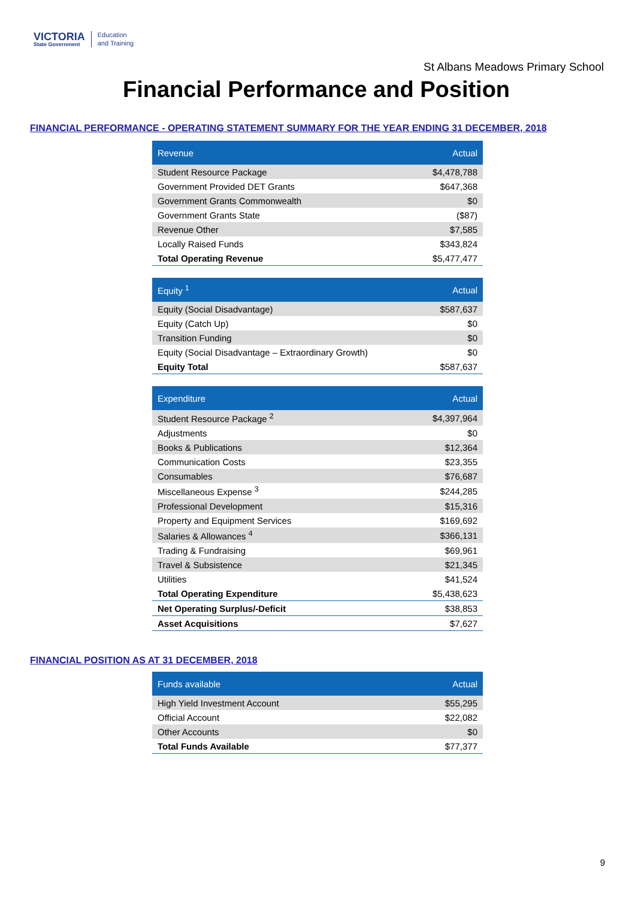VICTORIA
State Government
Education
and Training
St Albans Meadows Primary School
Financial Performance and Position
FINANCIAL PERFORMANCE - OPERATING STATEMENT SUMMARY FOR THE YEAR ENDING 31 DECEMBER, 2018
| Revenue | Actual |
| --- | --- |
| Student Resource Package | $4,478,788 |
| Government Provided DET Grants | $647,368 |
| Government Grants Commonwealth | $0 |
| Government Grants State | ($87) |
| Revenue Other | $7,585 |
| Locally Raised Funds | $343,824 |
| Total Operating Revenue | $5,477,477 |
| Equity <sup>1</sup> | Actual |
| --- | --- |
| Equity (Social Disadvantage) | $587,637 |
| Equity (Catch Up) | $0 |
| Transition Funding | $0 |
| Equity (Social Disadvantage – Extraordinary Growth) | $0 |
| Equity Total | $587,637 |
| Expenditure | Actual |
| --- | --- |
| Student Resource Package <sup>2</sup> | $4,397,964 |
| Adjustments | $0 |
| Books & Publications | $12,364 |
| Communication Costs | $23,355 |
| Consumables | $76,687 |
| Miscellaneous Expense <sup>3</sup> | $244,285 |
| Professional Development | $15,316 |
| Property and Equipment Services | $169,692 |
| Salaries & Allowances <sup>4</sup> | $366,131 |
| Trading & Fundraising | $69,961 |
| Travel & Subsistence | $21,345 |
| Utilities | $41,524 |
| Total Operating Expenditure | $5,438,623 |
| Net Operating Surplus/-Deficit | $38,853 |
| Asset Acquisitions | $7,627 |
FINANCIAL POSITION AS AT 31 DECEMBER, 2018
| Funds available | Actual |
| --- | --- |
| High Yield Investment Account | $55,295 |
| Official Account | $22,082 |
| Other Accounts | $0 |
| Total Funds Available | $77,377 |
9